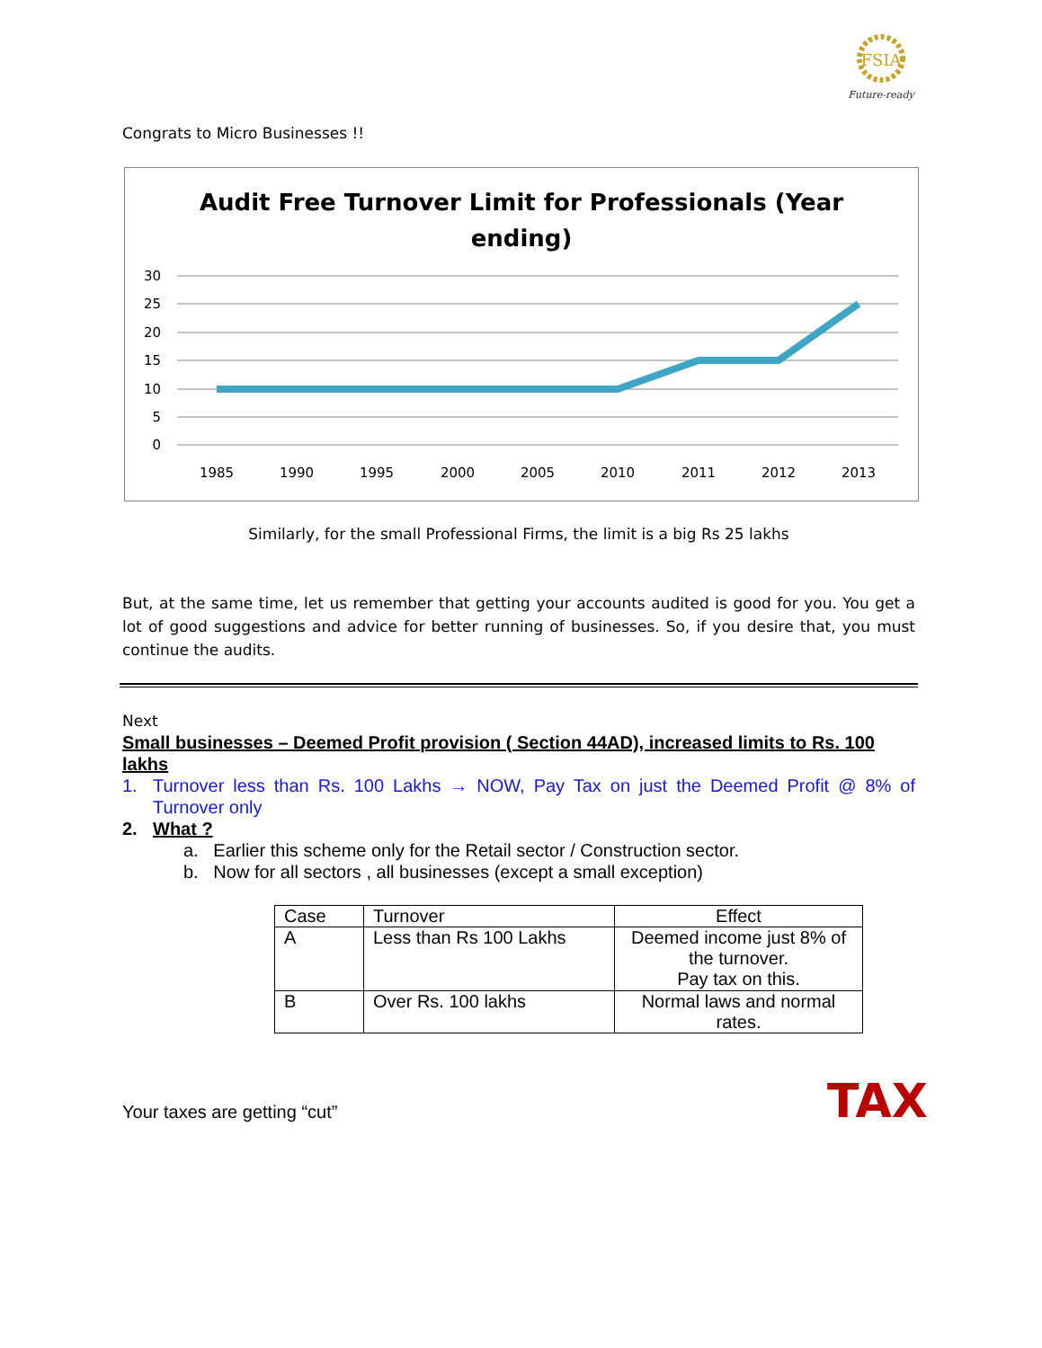FSIA
Future-ready
Congrats to Micro Businesses !!
Audit Free Turnover Limit for Professionals (Year
ending)
30
25
20
15
10
5
0
1985
1990
1995
2000
2005
2010
2011
2012
2013
Similarly, for the small Professional Firms, the limit is a big Rs 25 lakhs
But, at the same time, let us remember that getting your accounts audited is good for you. You get a lot of good suggestions and advice for better running of businesses. So, if you desire that, you must continue the audits.
Next
Small businesses – Deemed Profit provision ( Section 44AD), increased limits to Rs. 100 lakhs
1. Turnover less than Rs. 100 Lakhs → NOW, Pay Tax on just the Deemed Profit @ 8% of Turnover only
2. What ?
a. Earlier this scheme only for the Retail sector / Construction sector.
b. Now for all sectors , all businesses (except a small exception)
| Case | Turnover | Effect |
| A | Less than Rs 100 Lakhs | Deemed income just 8% of the turnover. Pay tax on this. |
| B | Over Rs. 100 lakhs | Normal laws and normal rates. |
Your taxes are getting “cut” TAX